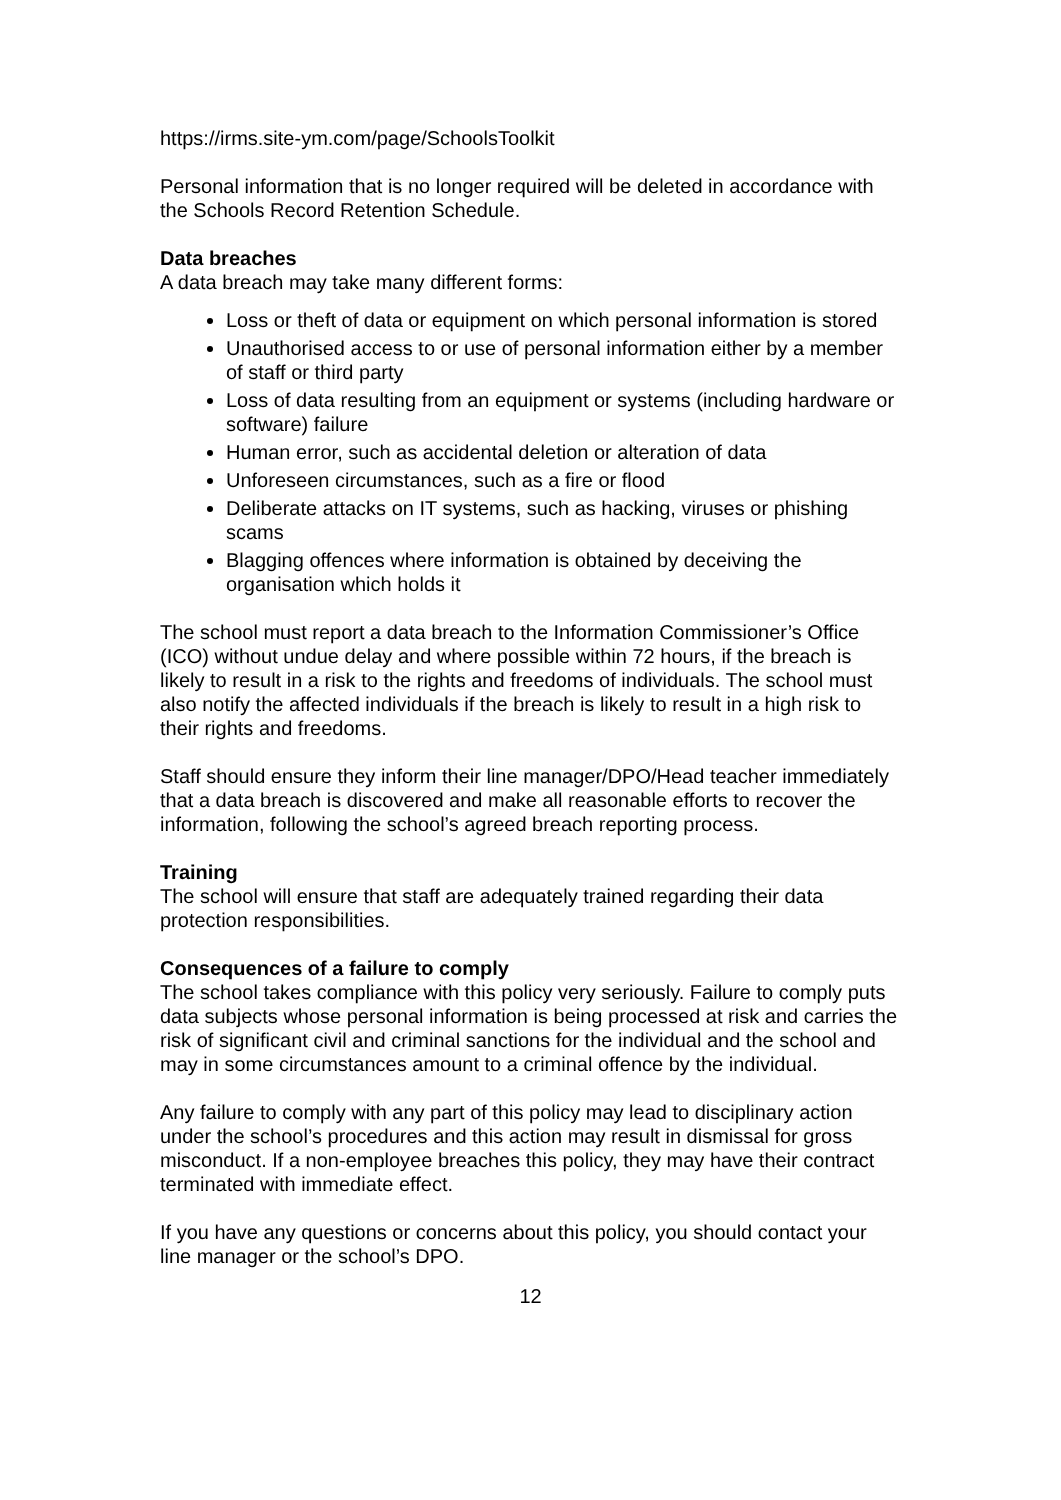https://irms.site-ym.com/page/SchoolsToolkit
Personal information that is no longer required will be deleted in accordance with the Schools Record Retention Schedule.
Data breaches
A data breach may take many different forms:
Loss or theft of data or equipment on which personal information is stored
Unauthorised access to or use of personal information either by a member of staff or third party
Loss of data resulting from an equipment or systems (including hardware or software) failure
Human error, such as accidental deletion or alteration of data
Unforeseen circumstances, such as a fire or flood
Deliberate attacks on IT systems, such as hacking, viruses or phishing scams
Blagging offences where information is obtained by deceiving the organisation which holds it
The school must report a data breach to the Information Commissioner’s Office (ICO) without undue delay and where possible within 72 hours, if the breach is likely to result in a risk to the rights and freedoms of individuals. The school must also notify the affected individuals if the breach is likely to result in a high risk to their rights and freedoms.
Staff should ensure they inform their line manager/DPO/Head teacher immediately that a data breach is discovered and make all reasonable efforts to recover the information, following the school’s agreed breach reporting process.
Training
The school will ensure that staff are adequately trained regarding their data protection responsibilities.
Consequences of a failure to comply
The school takes compliance with this policy very seriously. Failure to comply puts data subjects whose personal information is being processed at risk and carries the risk of significant civil and criminal sanctions for the individual and the school and may in some circumstances amount to a criminal offence by the individual.
Any failure to comply with any part of this policy may lead to disciplinary action under the school’s procedures and this action may result in dismissal for gross misconduct. If a non-employee breaches this policy, they may have their contract terminated with immediate effect.
If you have any questions or concerns about this policy, you should contact your line manager or the school’s DPO.
12